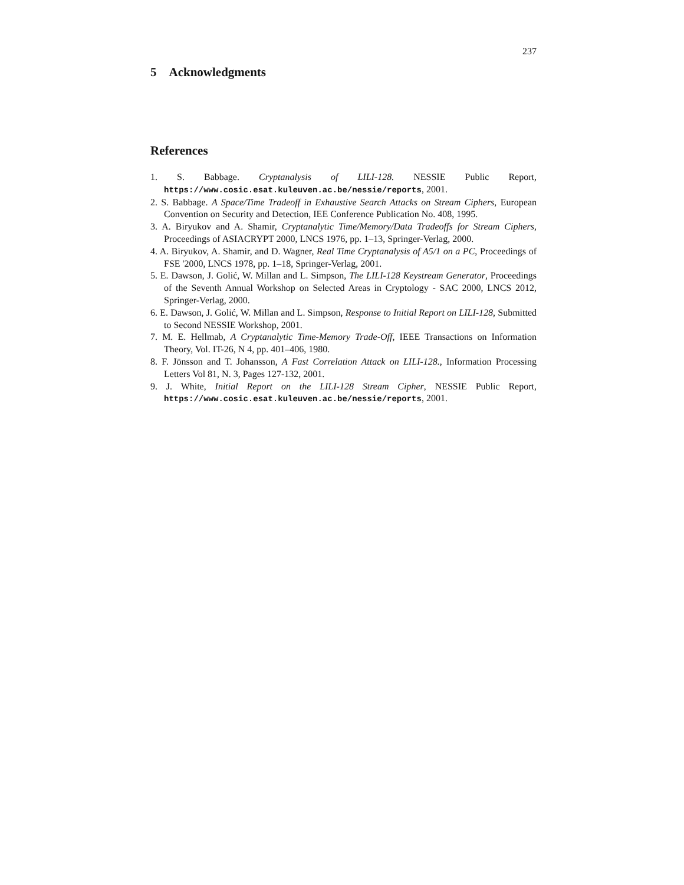237
5 Acknowledgments
References
1. S. Babbage. Cryptanalysis of LILI-128. NESSIE Public Report, https://www.cosic.esat.kuleuven.ac.be/nessie/reports, 2001.
2. S. Babbage. A Space/Time Tradeoff in Exhaustive Search Attacks on Stream Ciphers, European Convention on Security and Detection, IEE Conference Publication No. 408, 1995.
3. A. Biryukov and A. Shamir, Cryptanalytic Time/Memory/Data Tradeoffs for Stream Ciphers, Proceedings of ASIACRYPT 2000, LNCS 1976, pp. 1–13, Springer-Verlag, 2000.
4. A. Biryukov, A. Shamir, and D. Wagner, Real Time Cryptanalysis of A5/1 on a PC, Proceedings of FSE '2000, LNCS 1978, pp. 1–18, Springer-Verlag, 2001.
5. E. Dawson, J. Golić, W. Millan and L. Simpson, The LILI-128 Keystream Generator, Proceedings of the Seventh Annual Workshop on Selected Areas in Cryptology - SAC 2000, LNCS 2012, Springer-Verlag, 2000.
6. E. Dawson, J. Golić, W. Millan and L. Simpson, Response to Initial Report on LILI-128, Submitted to Second NESSIE Workshop, 2001.
7. M. E. Hellmab, A Cryptanalytic Time-Memory Trade-Off, IEEE Transactions on Information Theory, Vol. IT-26, N 4, pp. 401–406, 1980.
8. F. Jönsson and T. Johansson, A Fast Correlation Attack on LILI-128., Information Processing Letters Vol 81, N. 3, Pages 127-132, 2001.
9. J. White, Initial Report on the LILI-128 Stream Cipher, NESSIE Public Report, https://www.cosic.esat.kuleuven.ac.be/nessie/reports, 2001.